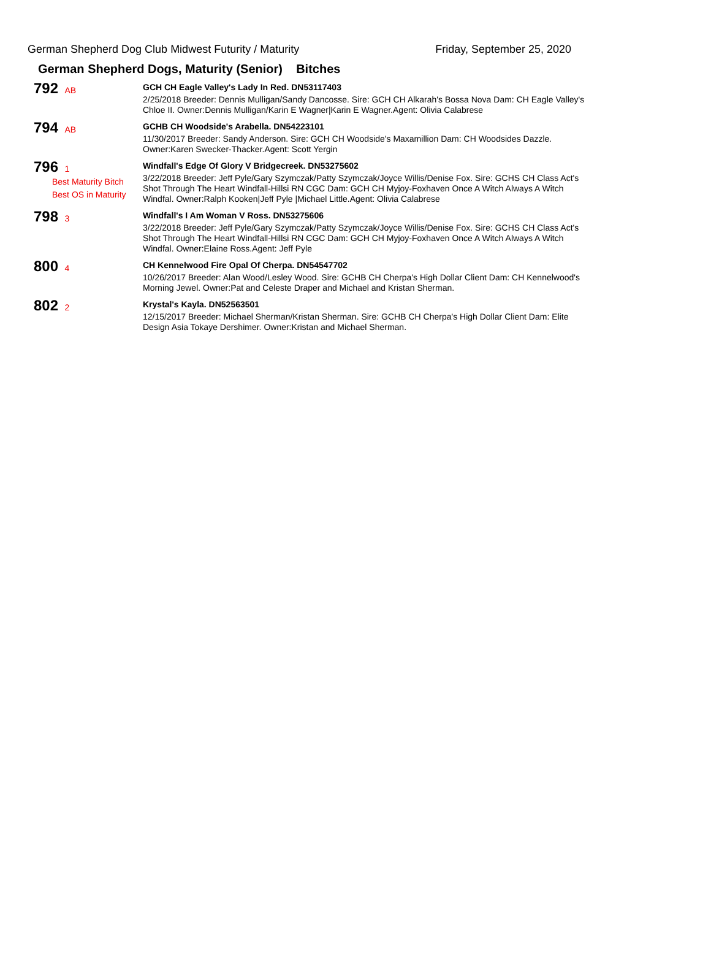German Shepherd Dog Club Midwest Futurity / Maturity Friday, September 25, 2020
German Shepherd Dogs, Maturity (Senior) Bitches
792 AB
GCH CH Eagle Valley's Lady In Red. DN53117403
2/25/2018 Breeder: Dennis Mulligan/Sandy Dancosse. Sire: GCH CH Alkarah's Bossa Nova Dam: CH Eagle Valley's Chloe II. Owner:Dennis Mulligan/Karin E Wagner|Karin E Wagner.Agent: Olivia Calabrese
794 AB
GCHB CH Woodside's Arabella. DN54223101
11/30/2017 Breeder: Sandy Anderson. Sire: GCH CH Woodside's Maxamillion Dam: CH Woodsides Dazzle. Owner:Karen Swecker-Thacker.Agent: Scott Yergin
796 1
Best Maturity Bitch
Best OS in Maturity
Windfall's Edge Of Glory V Bridgecreek. DN53275602
3/22/2018 Breeder: Jeff Pyle/Gary Szymczak/Patty Szymczak/Joyce Willis/Denise Fox. Sire: GCHS CH Class Act's Shot Through The Heart Windfall-Hillsi RN CGC Dam: GCH CH Myjoy-Foxhaven Once A Witch Always A Witch Windfal. Owner:Ralph Kooken|Jeff Pyle |Michael Little.Agent: Olivia Calabrese
798 3
Windfall's I Am Woman V Ross. DN53275606
3/22/2018 Breeder: Jeff Pyle/Gary Szymczak/Patty Szymczak/Joyce Willis/Denise Fox. Sire: GCHS CH Class Act's Shot Through The Heart Windfall-Hillsi RN CGC Dam: GCH CH Myjoy-Foxhaven Once A Witch Always A Witch Windfal. Owner:Elaine Ross.Agent: Jeff Pyle
800 4
CH Kennelwood Fire Opal Of Cherpa. DN54547702
10/26/2017 Breeder: Alan Wood/Lesley Wood. Sire: GCHB CH Cherpa's High Dollar Client Dam: CH Kennelwood's Morning Jewel. Owner:Pat and Celeste Draper and Michael and Kristan Sherman.
802 2
Krystal's Kayla. DN52563501
12/15/2017 Breeder: Michael Sherman/Kristan Sherman. Sire: GCHB CH Cherpa's High Dollar Client Dam: Elite Design Asia Tokaye Dershimer. Owner:Kristan and Michael Sherman.